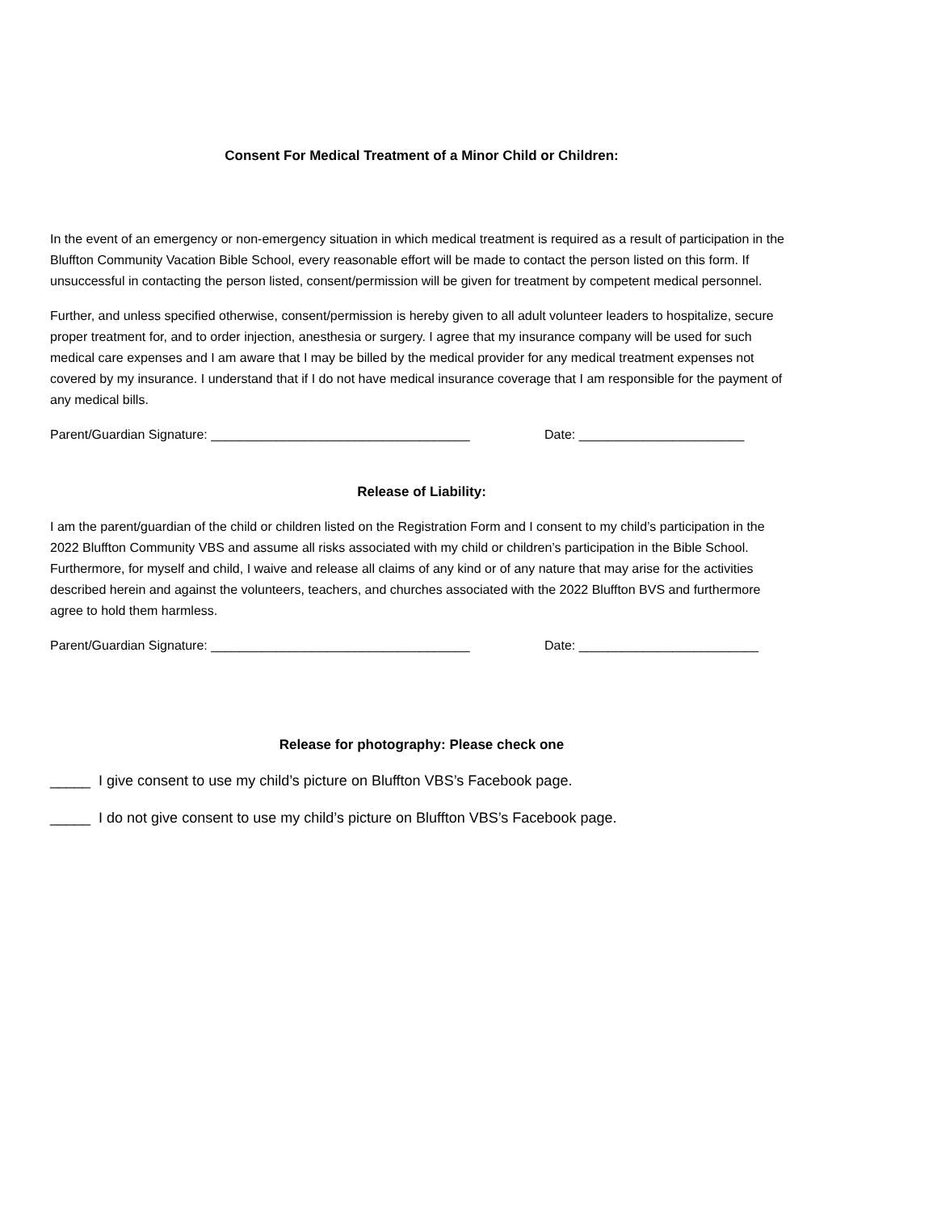Consent For Medical Treatment of a Minor Child or Children:
In the event of an emergency or non-emergency situation in which medical treatment is required as a result of participation in the Bluffton Community Vacation Bible School, every reasonable effort will be made to contact the person listed on this form. If unsuccessful in contacting the person listed, consent/permission will be given for treatment by competent medical personnel.
Further, and unless specified otherwise, consent/permission is hereby given to all adult volunteer leaders to hospitalize, secure proper treatment for, and to order injection, anesthesia or surgery. I agree that my insurance company will be used for such medical care expenses and I am aware that I may be billed by the medical provider for any medical treatment expenses not covered by my insurance. I understand that if I do not have medical insurance coverage that I am responsible for the payment of any medical bills.
Parent/Guardian Signature: ____________________________________ Date: _______________________
Release of Liability:
I am the parent/guardian of the child or children listed on the Registration Form and I consent to my child’s participation in the 2022 Bluffton Community VBS and assume all risks associated with my child or children’s participation in the Bible School. Furthermore, for myself and child, I waive and release all claims of any kind or of any nature that may arise for the activities described herein and against the volunteers, teachers, and churches associated with the 2022 Bluffton BVS and furthermore agree to hold them harmless.
Parent/Guardian Signature: ____________________________________ Date: _________________________
Release for photography: Please check one
_____ I give consent to use my child’s picture on Bluffton VBS’s Facebook page.
_____ I do not give consent to use my child’s picture on Bluffton VBS’s Facebook page.